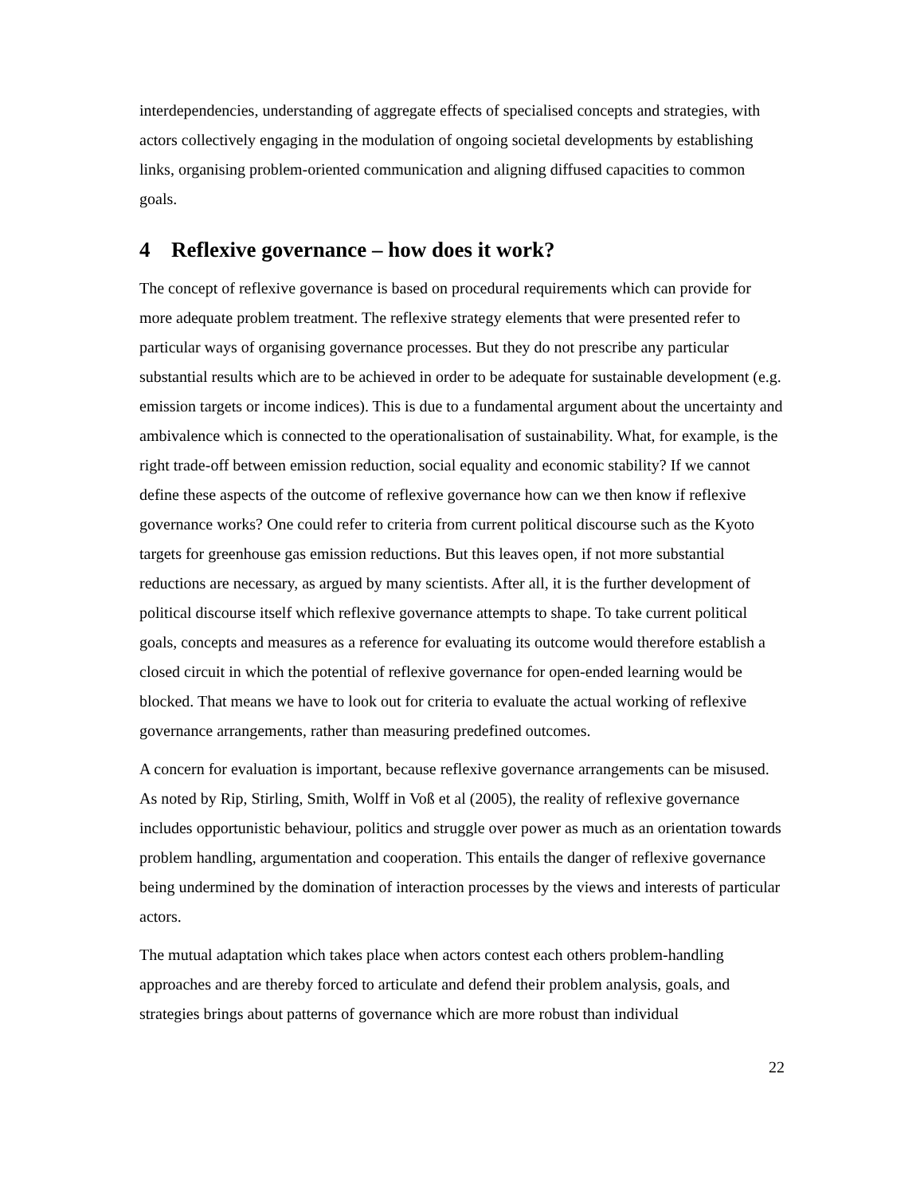interdependencies, understanding of aggregate effects of specialised concepts and strategies, with actors collectively engaging in the modulation of ongoing societal developments by establishing links, organising problem-oriented communication and aligning diffused capacities to common goals.
4 Reflexive governance – how does it work?
The concept of reflexive governance is based on procedural requirements which can provide for more adequate problem treatment. The reflexive strategy elements that were presented refer to particular ways of organising governance processes. But they do not prescribe any particular substantial results which are to be achieved in order to be adequate for sustainable development (e.g. emission targets or income indices). This is due to a fundamental argument about the uncertainty and ambivalence which is connected to the operationalisation of sustainability. What, for example, is the right trade-off between emission reduction, social equality and economic stability? If we cannot define these aspects of the outcome of reflexive governance how can we then know if reflexive governance works? One could refer to criteria from current political discourse such as the Kyoto targets for greenhouse gas emission reductions. But this leaves open, if not more substantial reductions are necessary, as argued by many scientists. After all, it is the further development of political discourse itself which reflexive governance attempts to shape. To take current political goals, concepts and measures as a reference for evaluating its outcome would therefore establish a closed circuit in which the potential of reflexive governance for open-ended learning would be blocked. That means we have to look out for criteria to evaluate the actual working of reflexive governance arrangements, rather than measuring predefined outcomes.
A concern for evaluation is important, because reflexive governance arrangements can be misused. As noted by Rip, Stirling, Smith, Wolff in Voß et al (2005), the reality of reflexive governance includes opportunistic behaviour, politics and struggle over power as much as an orientation towards problem handling, argumentation and cooperation. This entails the danger of reflexive governance being undermined by the domination of interaction processes by the views and interests of particular actors.
The mutual adaptation which takes place when actors contest each others problem-handling approaches and are thereby forced to articulate and defend their problem analysis, goals, and strategies brings about patterns of governance which are more robust than individual
22